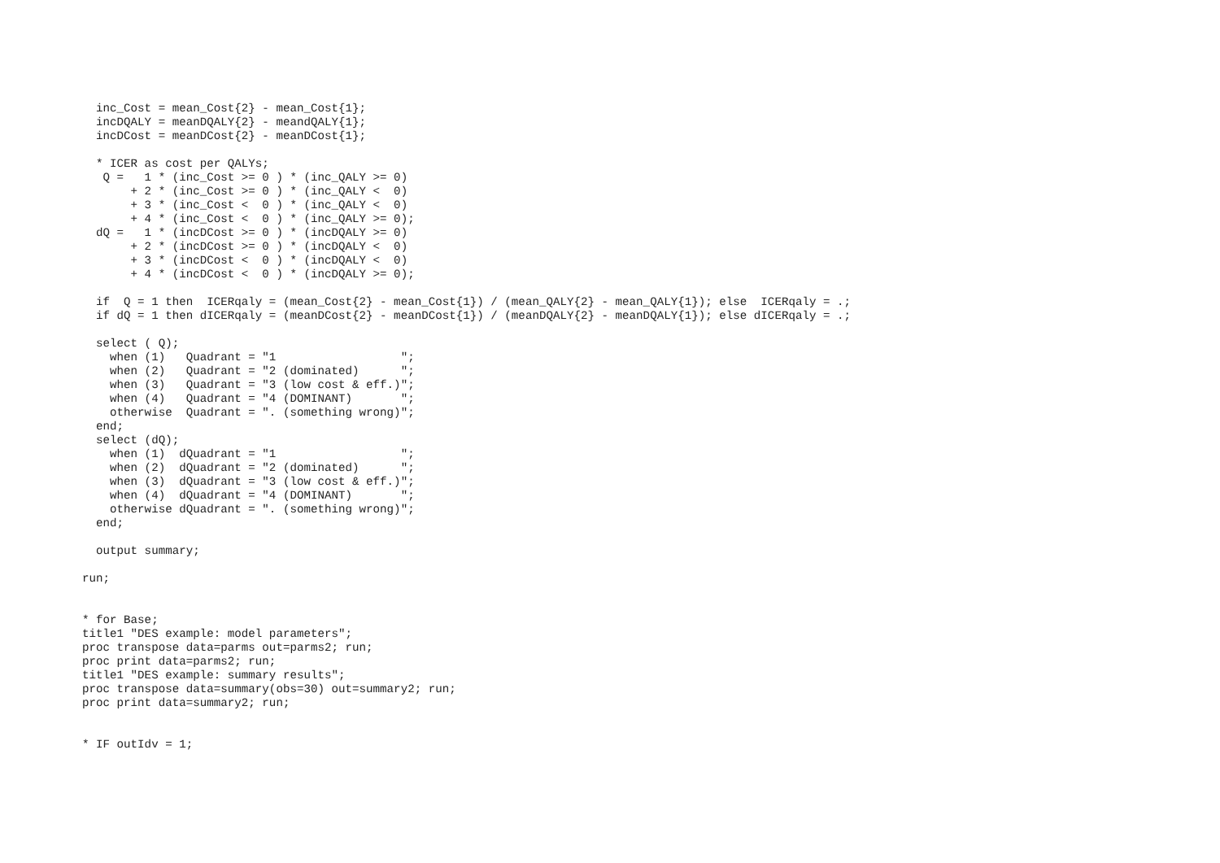inc_Cost = mean_Cost{2} - mean_Cost{1};
  incDQALY = meanDQALY{2} - meandQALY{1};
  incDCost = meanDCost{2} - meanDCost{1};

  * ICER as cost per QALYs;
   Q =   1 * (inc_Cost >= 0 ) * (inc_QALY >= 0)
       + 2 * (inc_Cost >= 0 ) * (inc_QALY <  0)
       + 3 * (inc_Cost <  0 ) * (inc_QALY <  0)
       + 4 * (inc_Cost <  0 ) * (inc_QALY >= 0);
  dQ =   1 * (incDCost >= 0 ) * (incDQALY >= 0)
       + 2 * (incDCost >= 0 ) * (incDQALY <  0)
       + 3 * (incDCost <  0 ) * (incDQALY <  0)
       + 4 * (incDCost <  0 ) * (incDQALY >= 0);

  if  Q = 1 then  ICERqaly = (mean_Cost{2} - mean_Cost{1}) / (mean_QALY{2} - mean_QALY{1}); else  ICERqaly = .;
  if dQ = 1 then dICERqaly = (meanDCost{2} - meanDCost{1}) / (meanDQALY{2} - meanDQALY{1}); else dICERqaly = .;

  select ( Q);
    when (1)   Quadrant = "1                  ";
    when (2)   Quadrant = "2 (dominated)      ";
    when (3)   Quadrant = "3 (low cost & eff.)";
    when (4)   Quadrant = "4 (DOMINANT)       ";
    otherwise  Quadrant = ". (something wrong)";
  end;
  select (dQ);
    when (1)  dQuadrant = "1                  ";
    when (2)  dQuadrant = "2 (dominated)      ";
    when (3)  dQuadrant = "3 (low cost & eff.)";
    when (4)  dQuadrant = "4 (DOMINANT)       ";
    otherwise dQuadrant = ". (something wrong)";
  end;

  output summary;

run;


* for Base;
title1 "DES example: model parameters";
proc transpose data=parms out=parms2; run;
proc print data=parms2; run;
title1 "DES example: summary results";
proc transpose data=summary(obs=30) out=summary2; run;
proc print data=summary2; run;


* IF outIdv = 1;